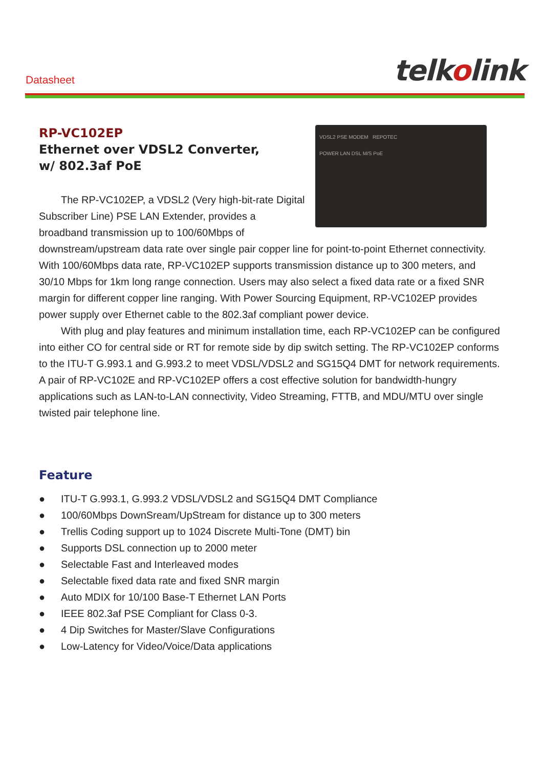Datasheet
telkolink
VDSL2 PSE MODEM REPOTEC
POWER LAN DSL M/S PoE
RP-VC102EP
Ethernet over VDSL2 Converter,
w/ 802.3af PoE
The RP-VC102EP, a VDSL2 (Very high-bit-rate Digital Subscriber Line) PSE LAN Extender, provides a broadband transmission up to 100/60Mbps of downstream/upstream data rate over single pair copper line for point-to-point Ethernet connectivity. With 100/60Mbps data rate, RP-VC102EP supports transmission distance up to 300 meters, and 30/10 Mbps for 1km long range connection. Users may also select a fixed data rate or a fixed SNR margin for different copper line ranging. With Power Sourcing Equipment, RP-VC102EP provides power supply over Ethernet cable to the 802.3af compliant power device.
With plug and play features and minimum installation time, each RP-VC102EP can be configured into either CO for central side or RT for remote side by dip switch setting. The RP-VC102EP conforms to the ITU-T G.993.1 and G.993.2 to meet VDSL/VDSL2 and SG15Q4 DMT for network requirements. A pair of RP-VC102E and RP-VC102EP offers a cost effective solution for bandwidth-hungry applications such as LAN-to-LAN connectivity, Video Streaming, FTTB, and MDU/MTU over single twisted pair telephone line.
Feature
● ITU-T G.993.1, G.993.2 VDSL/VDSL2 and SG15Q4 DMT Compliance
● 100/60Mbps DownSream/UpStream for distance up to 300 meters
● Trellis Coding support up to 1024 Discrete Multi-Tone (DMT) bin
● Supports DSL connection up to 2000 meter
● Selectable Fast and Interleaved modes
● Selectable fixed data rate and fixed SNR margin
● Auto MDIX for 10/100 Base-T Ethernet LAN Ports
● IEEE 802.3af PSE Compliant for Class 0-3.
● 4 Dip Switches for Master/Slave Configurations
● Low-Latency for Video/Voice/Data applications